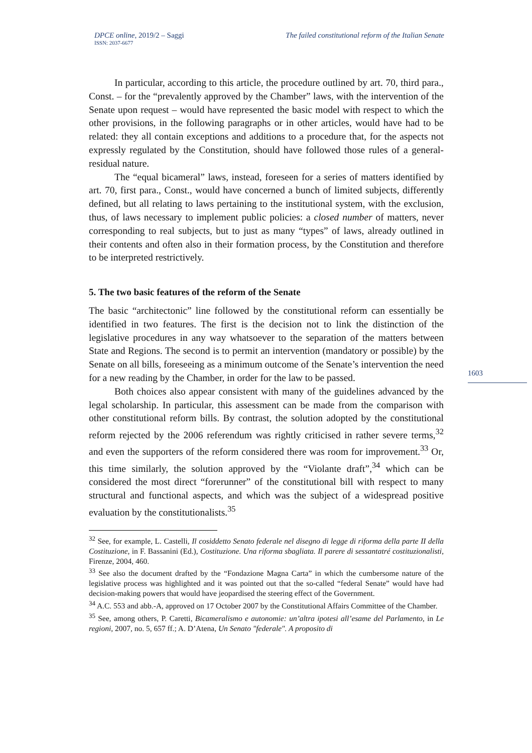DPCE online, 2019/2 – Saggi
ISSN: 2037-6677
The failed constitutional reform of the Italian Senate
In particular, according to this article, the procedure outlined by art. 70, third para., Const. – for the “prevalently approved by the Chamber” laws, with the intervention of the Senate upon request – would have represented the basic model with respect to which the other provisions, in the following paragraphs or in other articles, would have had to be related: they all contain exceptions and additions to a procedure that, for the aspects not expressly regulated by the Constitution, should have followed those rules of a general-residual nature.
The “equal bicameral” laws, instead, foreseen for a series of matters identified by art. 70, first para., Const., would have concerned a bunch of limited subjects, differently defined, but all relating to laws pertaining to the institutional system, with the exclusion, thus, of laws necessary to implement public policies: a closed number of matters, never corresponding to real subjects, but to just as many “types” of laws, already outlined in their contents and often also in their formation process, by the Constitution and therefore to be interpreted restrictively.
5. The two basic features of the reform of the Senate
The basic “architectonic” line followed by the constitutional reform can essentially be identified in two features. The first is the decision not to link the distinction of the legislative procedures in any way whatsoever to the separation of the matters between State and Regions. The second is to permit an intervention (mandatory or possible) by the Senate on all bills, foreseeing as a minimum outcome of the Senate’s intervention the need for a new reading by the Chamber, in order for the law to be passed.
Both choices also appear consistent with many of the guidelines advanced by the legal scholarship. In particular, this assessment can be made from the comparison with other constitutional reform bills. By contrast, the solution adopted by the constitutional reform rejected by the 2006 referendum was rightly criticised in rather severe terms,<sup>32</sup> and even the supporters of the reform considered there was room for improvement.<sup>33</sup> Or, this time similarly, the solution approved by the “Violante draft”,<sup>34</sup> which can be considered the most direct “forerunner” of the constitutional bill with respect to many structural and functional aspects, and which was the subject of a widespread positive evaluation by the constitutionalists.<sup>35</sup>
<sup>32</sup> See, for example, L. Castelli, Il cosiddetto Senato federale nel disegno di legge di riforma della parte II della Costituzione, in F. Bassanini (Ed.), Costituzione. Una riforma sbagliata. Il parere di sessantatré costituzionalisti, Firenze, 2004, 460.
<sup>33</sup> See also the document drafted by the “Fondazione Magna Carta” in which the cumbersome nature of the legislative process was highlighted and it was pointed out that the so-called “federal Senate” would have had decision-making powers that would have jeopardised the steering effect of the Government.
<sup>34</sup> A.C. 553 and abb.-A, approved on 17 October 2007 by the Constitutional Affairs Committee of the Chamber.
<sup>35</sup> See, among others, P. Caretti, Bicameralismo e autonomie: un’altra ipotesi all’esame del Parlamento, in Le regioni, 2007, no. 5, 657 ff.; A. D’Atena, Un Senato "federale". A proposito di
1603